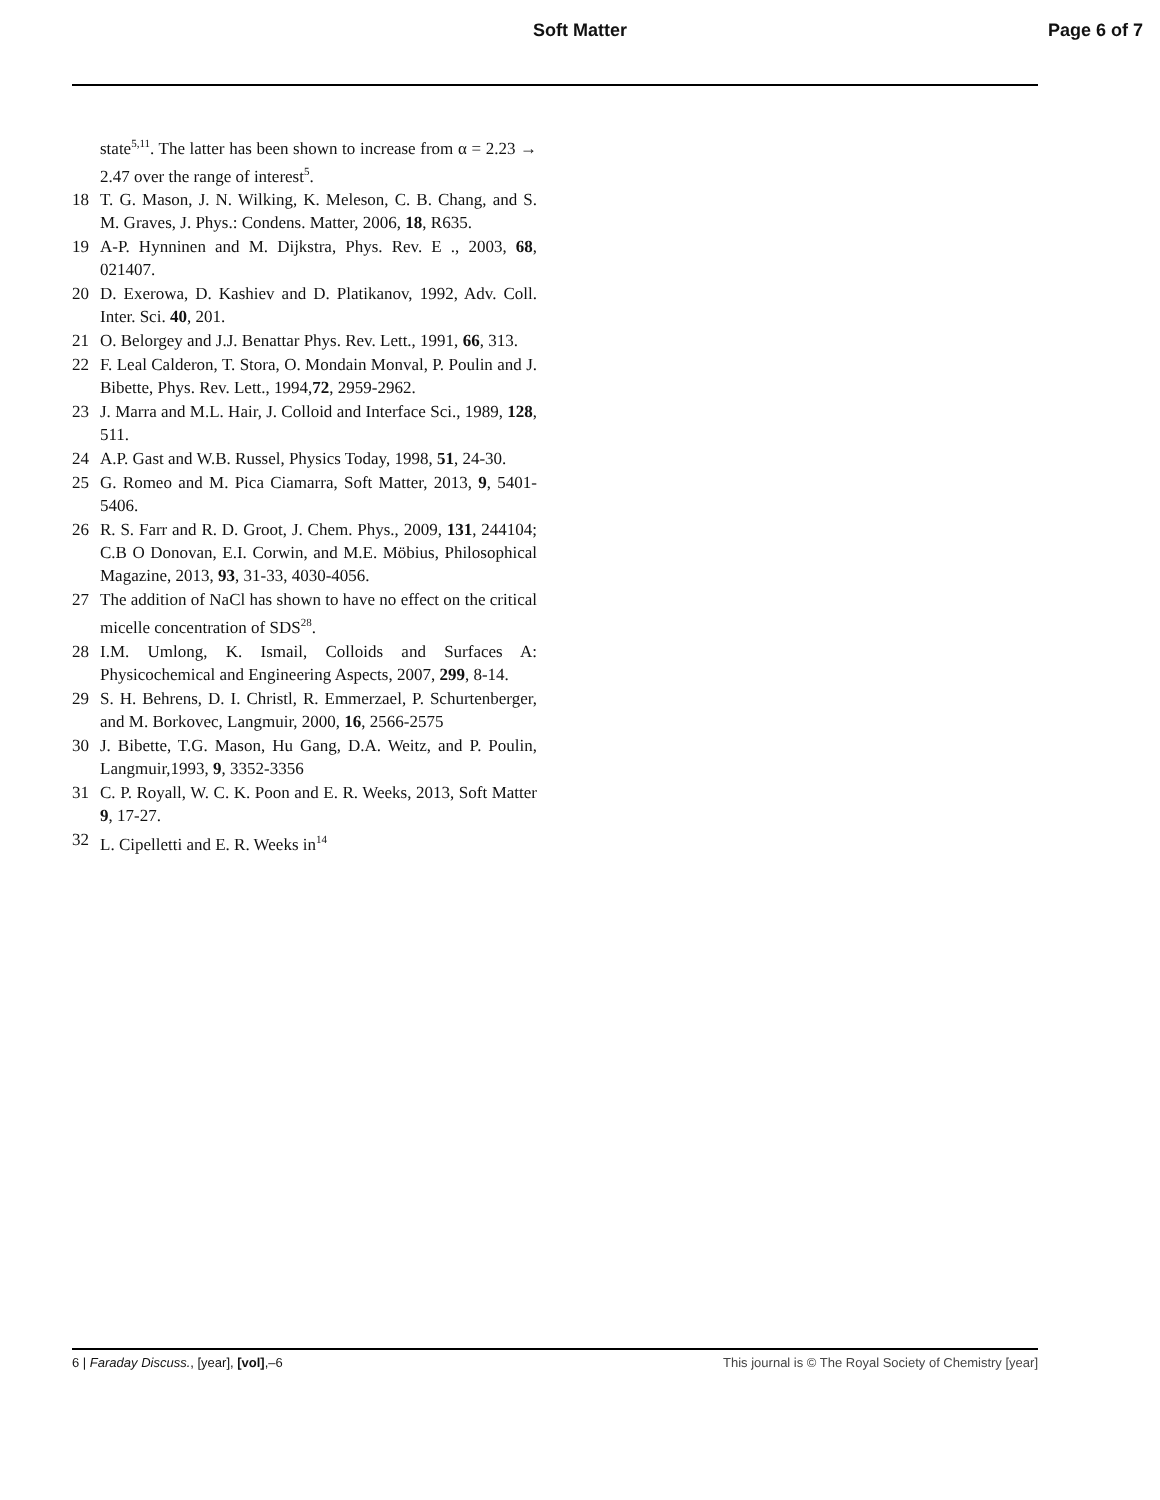Soft Matter Page 6 of 7
state<sup>5,11</sup>. The latter has been shown to increase from α = 2.23 → 2.47 over the range of interest<sup>5</sup>.
18 T. G. Mason, J. N. Wilking, K. Meleson, C. B. Chang, and S. M. Graves, J. Phys.: Condens. Matter, 2006, 18, R635.
19 A-P. Hynninen and M. Dijkstra, Phys. Rev. E ., 2003, 68, 021407.
20 D. Exerowa, D. Kashiev and D. Platikanov, 1992, Adv. Coll. Inter. Sci. 40, 201.
21 O. Belorgey and J.J. Benattar Phys. Rev. Lett., 1991, 66, 313.
22 F. Leal Calderon, T. Stora, O. Mondain Monval, P. Poulin and J. Bibette, Phys. Rev. Lett., 1994,72, 2959-2962.
23 J. Marra and M.L. Hair, J. Colloid and Interface Sci., 1989, 128, 511.
24 A.P. Gast and W.B. Russel, Physics Today, 1998, 51, 24-30.
25 G. Romeo and M. Pica Ciamarra, Soft Matter, 2013, 9, 5401-5406.
26 R. S. Farr and R. D. Groot, J. Chem. Phys., 2009, 131, 244104; C.B O Donovan, E.I. Corwin, and M.E. Möbius, Philosophical Magazine, 2013, 93, 31-33, 4030-4056.
27 The addition of NaCl has shown to have no effect on the critical micelle concentration of SDS<sup>28</sup>.
28 I.M. Umlong, K. Ismail, Colloids and Surfaces A: Physicochemical and Engineering Aspects, 2007, 299, 8-14.
29 S. H. Behrens, D. I. Christl, R. Emmerzael, P. Schurtenberger, and M. Borkovec, Langmuir, 2000, 16, 2566-2575
30 J. Bibette, T.G. Mason, Hu Gang, D.A. Weitz, and P. Poulin, Langmuir,1993, 9, 3352-3356
31 C. P. Royall, W. C. K. Poon and E. R. Weeks, 2013, Soft Matter 9, 17-27.
32 L. Cipelletti and E. R. Weeks in<sup>14</sup>
6 | Faraday Discuss., [year], [vol],–6 This journal is © The Royal Society of Chemistry [year]